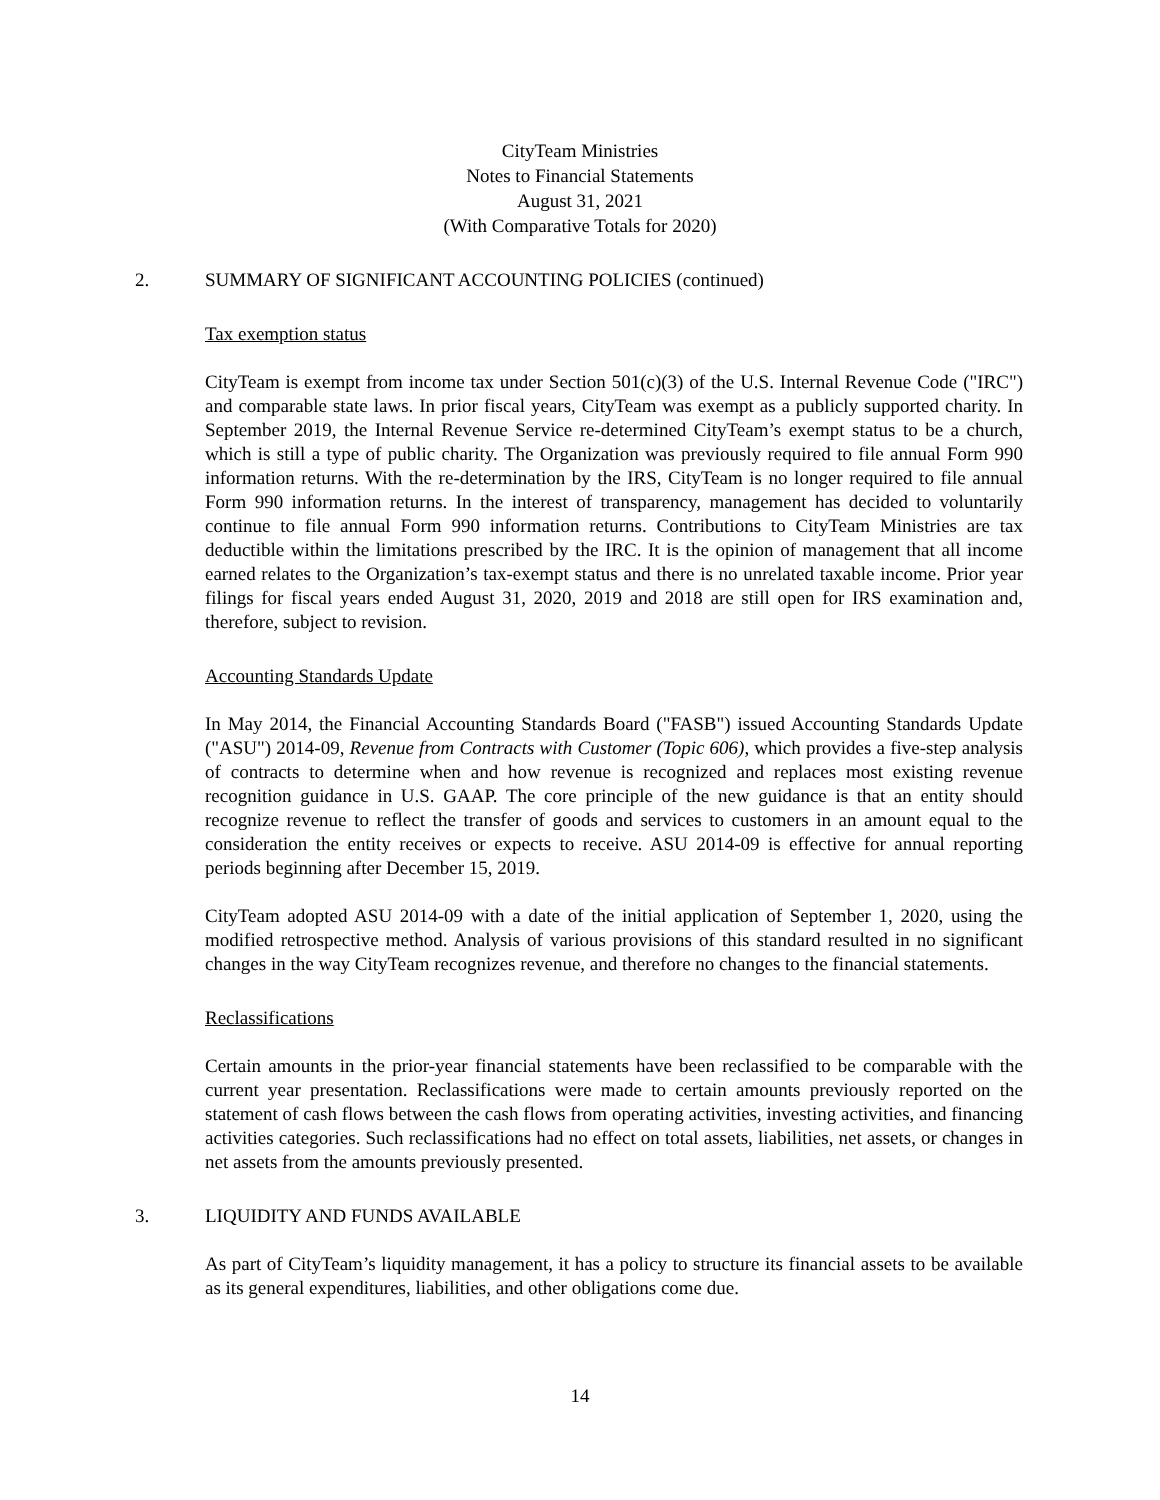CityTeam Ministries
Notes to Financial Statements
August 31, 2021
(With Comparative Totals for 2020)
2. SUMMARY OF SIGNIFICANT ACCOUNTING POLICIES (continued)
Tax exemption status
CityTeam is exempt from income tax under Section 501(c)(3) of the U.S. Internal Revenue Code ("IRC") and comparable state laws. In prior fiscal years, CityTeam was exempt as a publicly supported charity. In September 2019, the Internal Revenue Service re-determined CityTeam’s exempt status to be a church, which is still a type of public charity. The Organization was previously required to file annual Form 990 information returns. With the re-determination by the IRS, CityTeam is no longer required to file annual Form 990 information returns. In the interest of transparency, management has decided to voluntarily continue to file annual Form 990 information returns. Contributions to CityTeam Ministries are tax deductible within the limitations prescribed by the IRC. It is the opinion of management that all income earned relates to the Organization’s tax-exempt status and there is no unrelated taxable income. Prior year filings for fiscal years ended August 31, 2020, 2019 and 2018 are still open for IRS examination and, therefore, subject to revision.
Accounting Standards Update
In May 2014, the Financial Accounting Standards Board ("FASB") issued Accounting Standards Update ("ASU") 2014-09, Revenue from Contracts with Customer (Topic 606), which provides a five-step analysis of contracts to determine when and how revenue is recognized and replaces most existing revenue recognition guidance in U.S. GAAP. The core principle of the new guidance is that an entity should recognize revenue to reflect the transfer of goods and services to customers in an amount equal to the consideration the entity receives or expects to receive. ASU 2014-09 is effective for annual reporting periods beginning after December 15, 2019.
CityTeam adopted ASU 2014-09 with a date of the initial application of September 1, 2020, using the modified retrospective method. Analysis of various provisions of this standard resulted in no significant changes in the way CityTeam recognizes revenue, and therefore no changes to the financial statements.
Reclassifications
Certain amounts in the prior-year financial statements have been reclassified to be comparable with the current year presentation. Reclassifications were made to certain amounts previously reported on the statement of cash flows between the cash flows from operating activities, investing activities, and financing activities categories. Such reclassifications had no effect on total assets, liabilities, net assets, or changes in net assets from the amounts previously presented.
3. LIQUIDITY AND FUNDS AVAILABLE
As part of CityTeam’s liquidity management, it has a policy to structure its financial assets to be available as its general expenditures, liabilities, and other obligations come due.
14